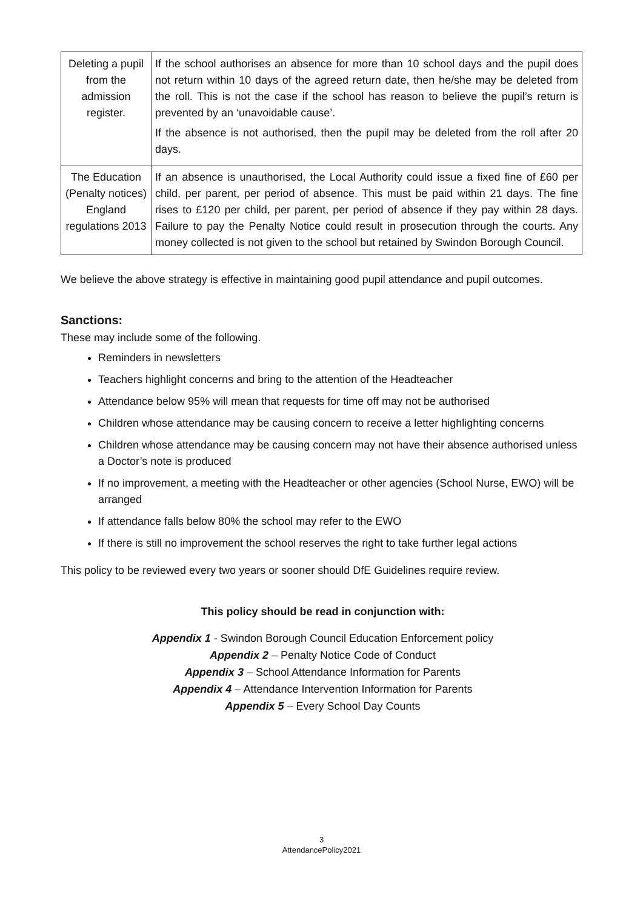| Deleting a pupil from the admission register. | If the school authorises an absence for more than 10 school days and the pupil does not return within 10 days of the agreed return date, then he/she may be deleted from the roll. This is not the case if the school has reason to believe the pupil’s return is prevented by an ‘unavoidable cause’. If the absence is not authorised, then the pupil may be deleted from the roll after 20 days. |
| The Education (Penalty notices) England regulations 2013 | If an absence is unauthorised, the Local Authority could issue a fixed fine of £60 per child, per parent, per period of absence. This must be paid within 21 days. The fine rises to £120 per child, per parent, per period of absence if they pay within 28 days. Failure to pay the Penalty Notice could result in prosecution through the courts. Any money collected is not given to the school but retained by Swindon Borough Council. |
We believe the above strategy is effective in maintaining good pupil attendance and pupil outcomes.
Sanctions:
These may include some of the following.
Reminders in newsletters
Teachers highlight concerns and bring to the attention of the Headteacher
Attendance below 95% will mean that requests for time off may not be authorised
Children whose attendance may be causing concern to receive a letter highlighting concerns
Children whose attendance may be causing concern may not have their absence authorised unless a Doctor’s note is produced
If no improvement, a meeting with the Headteacher or other agencies (School Nurse, EWO) will be arranged
If attendance falls below 80% the school may refer to the EWO
If there is still no improvement the school reserves the right to take further legal actions
This policy to be reviewed every two years or sooner should DfE Guidelines require review.
This policy should be read in conjunction with:
Appendix 1 - Swindon Borough Council Education Enforcement policy
Appendix 2 – Penalty Notice Code of Conduct
Appendix 3 – School Attendance Information for Parents
Appendix 4 – Attendance Intervention Information for Parents
Appendix 5 – Every School Day Counts
3
AttendancePolicy2021